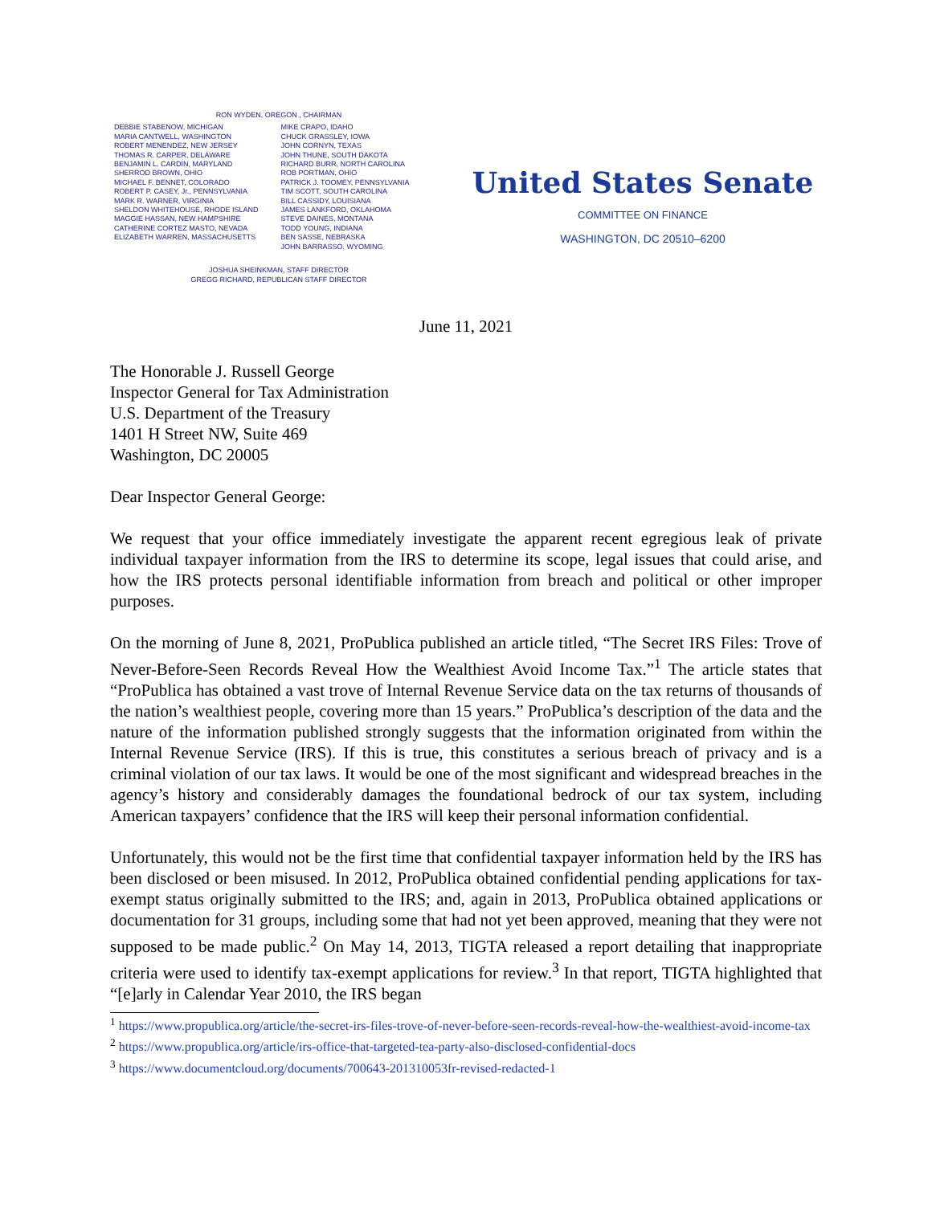RON WYDEN, OREGON , CHAIRMAN
DEBBIE STABENOW, MICHIGAN
MARIA CANTWELL, WASHINGTON
ROBERT MENENDEZ, NEW JERSEY
THOMAS R. CARPER, DELAWARE
BENJAMIN L. CARDIN, MARYLAND
SHERROD BROWN, OHIO
MICHAEL F. BENNET, COLORADO
ROBERT P. CASEY, Jr., PENNSYLVANIA
MARK R. WARNER, VIRGINIA
SHELDON WHITEHOUSE, RHODE ISLAND
MAGGIE HASSAN, NEW HAMPSHIRE
CATHERINE CORTEZ MASTO, NEVADA
ELIZABETH WARREN, MASSACHUSETTS
MIKE CRAPO, IDAHO
CHUCK GRASSLEY, IOWA
JOHN CORNYN, TEXAS
JOHN THUNE, SOUTH DAKOTA
RICHARD BURR, NORTH CAROLINA
ROB PORTMAN, OHIO
PATRICK J. TOOMEY, PENNSYLVANIA
TIM SCOTT, SOUTH CAROLINA
BILL CASSIDY, LOUISIANA
JAMES LANKFORD, OKLAHOMA
STEVE DAINES, MONTANA
TODD YOUNG, INDIANA
BEN SASSE, NEBRASKA
JOHN BARRASSO, WYOMING
JOSHUA SHEINKMAN, STAFF DIRECTOR
GREGG RICHARD, REPUBLICAN STAFF DIRECTOR
United States Senate
COMMITTEE ON FINANCE
WASHINGTON, DC 20510–6200
June 11, 2021
The Honorable J. Russell George
Inspector General for Tax Administration
U.S. Department of the Treasury
1401 H Street NW, Suite 469
Washington, DC 20005
Dear Inspector General George:
We request that your office immediately investigate the apparent recent egregious leak of private individual taxpayer information from the IRS to determine its scope, legal issues that could arise, and how the IRS protects personal identifiable information from breach and political or other improper purposes.
On the morning of June 8, 2021, ProPublica published an article titled, “The Secret IRS Files: Trove of Never-Before-Seen Records Reveal How the Wealthiest Avoid Income Tax.”<sup>1</sup> The article states that “ProPublica has obtained a vast trove of Internal Revenue Service data on the tax returns of thousands of the nation’s wealthiest people, covering more than 15 years.” ProPublica’s description of the data and the nature of the information published strongly suggests that the information originated from within the Internal Revenue Service (IRS). If this is true, this constitutes a serious breach of privacy and is a criminal violation of our tax laws. It would be one of the most significant and widespread breaches in the agency’s history and considerably damages the foundational bedrock of our tax system, including American taxpayers’ confidence that the IRS will keep their personal information confidential.
Unfortunately, this would not be the first time that confidential taxpayer information held by the IRS has been disclosed or been misused. In 2012, ProPublica obtained confidential pending applications for tax-exempt status originally submitted to the IRS; and, again in 2013, ProPublica obtained applications or documentation for 31 groups, including some that had not yet been approved, meaning that they were not supposed to be made public.<sup>2</sup> On May 14, 2013, TIGTA released a report detailing that inappropriate criteria were used to identify tax-exempt applications for review.<sup>3</sup> In that report, TIGTA highlighted that “[e]arly in Calendar Year 2010, the IRS began
<sup>1</sup> https://www.propublica.org/article/the-secret-irs-files-trove-of-never-before-seen-records-reveal-how-the-wealthiest-avoid-income-tax
<sup>2</sup> https://www.propublica.org/article/irs-office-that-targeted-tea-party-also-disclosed-confidential-docs
<sup>3</sup> https://www.documentcloud.org/documents/700643-201310053fr-revised-redacted-1